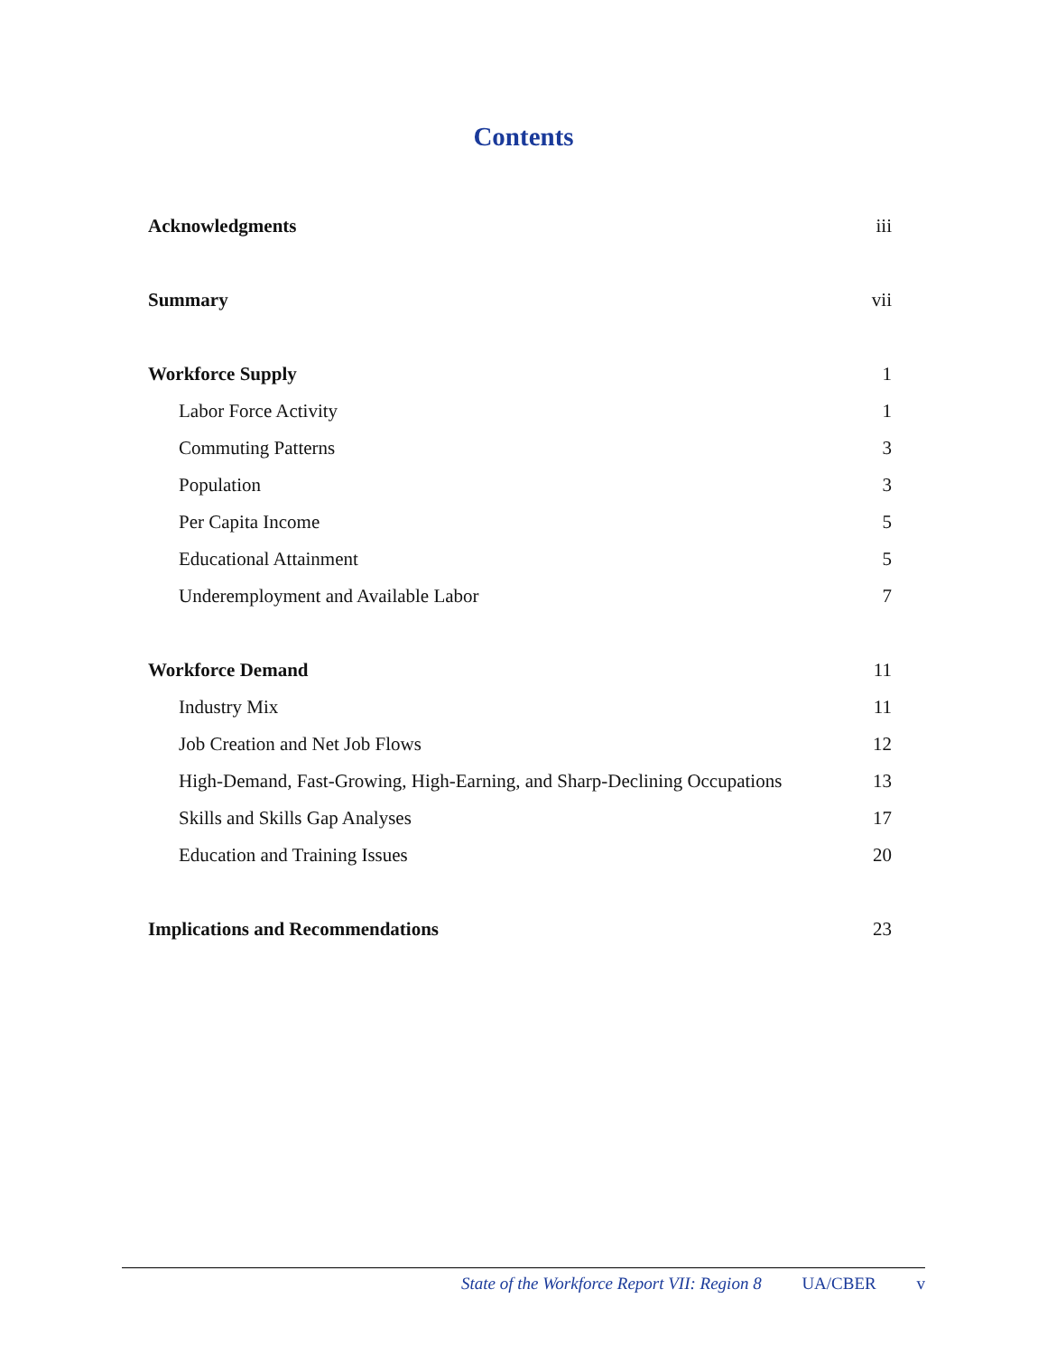Contents
Acknowledgments iii
Summary vii
Workforce Supply 1
Labor Force Activity 1
Commuting Patterns 3
Population 3
Per Capita Income 5
Educational Attainment 5
Underemployment and Available Labor 7
Workforce Demand 11
Industry Mix 11
Job Creation and Net Job Flows 12
High-Demand, Fast-Growing, High-Earning, and Sharp-Declining Occupations 13
Skills and Skills Gap Analyses 17
Education and Training Issues 20
Implications and Recommendations 23
State of the Workforce Report VII: Region 8 UA/CBER v